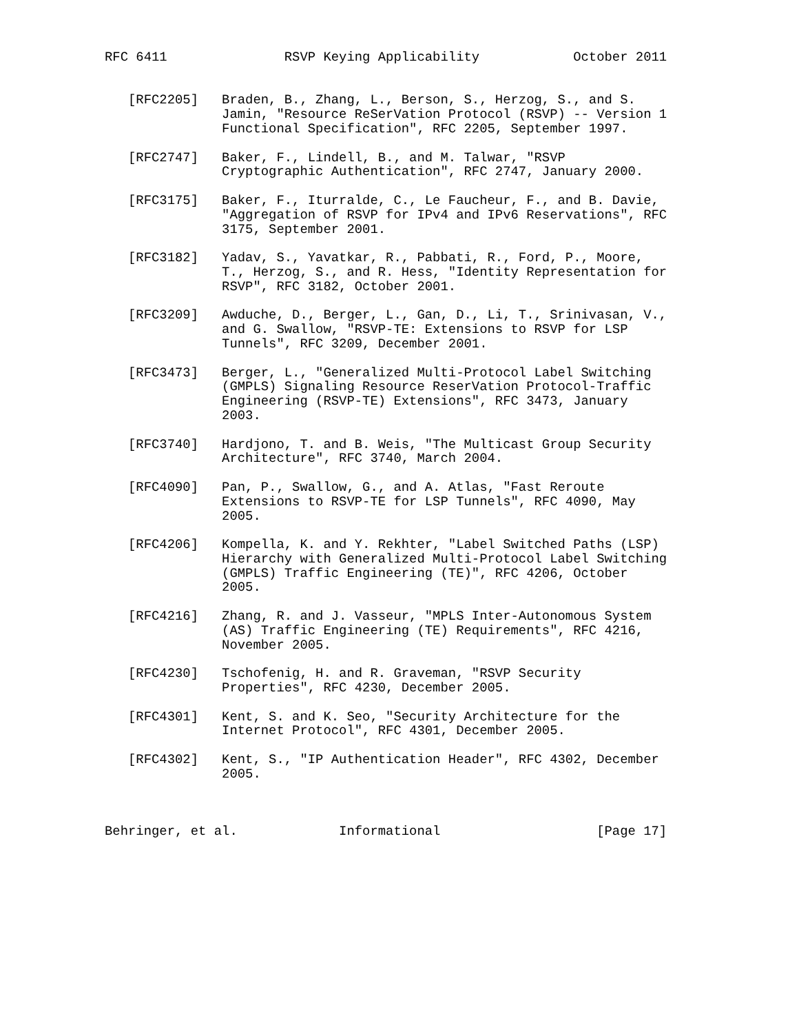RFC 6411               RSVP Keying Applicability            October 2011


   [RFC2205]   Braden, B., Zhang, L., Berson, S., Herzog, S., and S.
               Jamin, "Resource ReSerVation Protocol (RSVP) -- Version 1
               Functional Specification", RFC 2205, September 1997.

   [RFC2747]   Baker, F., Lindell, B., and M. Talwar, "RSVP
               Cryptographic Authentication", RFC 2747, January 2000.

   [RFC3175]   Baker, F., Iturralde, C., Le Faucheur, F., and B. Davie,
               "Aggregation of RSVP for IPv4 and IPv6 Reservations", RFC
               3175, September 2001.

   [RFC3182]   Yadav, S., Yavatkar, R., Pabbati, R., Ford, P., Moore,
               T., Herzog, S., and R. Hess, "Identity Representation for
               RSVP", RFC 3182, October 2001.

   [RFC3209]   Awduche, D., Berger, L., Gan, D., Li, T., Srinivasan, V.,
               and G. Swallow, "RSVP-TE: Extensions to RSVP for LSP
               Tunnels", RFC 3209, December 2001.

   [RFC3473]   Berger, L., "Generalized Multi-Protocol Label Switching
               (GMPLS) Signaling Resource ReserVation Protocol-Traffic
               Engineering (RSVP-TE) Extensions", RFC 3473, January
               2003.

   [RFC3740]   Hardjono, T. and B. Weis, "The Multicast Group Security
               Architecture", RFC 3740, March 2004.

   [RFC4090]   Pan, P., Swallow, G., and A. Atlas, "Fast Reroute
               Extensions to RSVP-TE for LSP Tunnels", RFC 4090, May
               2005.

   [RFC4206]   Kompella, K. and Y. Rekhter, "Label Switched Paths (LSP)
               Hierarchy with Generalized Multi-Protocol Label Switching
               (GMPLS) Traffic Engineering (TE)", RFC 4206, October
               2005.

   [RFC4216]   Zhang, R. and J. Vasseur, "MPLS Inter-Autonomous System
               (AS) Traffic Engineering (TE) Requirements", RFC 4216,
               November 2005.

   [RFC4230]   Tschofenig, H. and R. Graveman, "RSVP Security
               Properties", RFC 4230, December 2005.

   [RFC4301]   Kent, S. and K. Seo, "Security Architecture for the
               Internet Protocol", RFC 4301, December 2005.

   [RFC4302]   Kent, S., "IP Authentication Header", RFC 4302, December
               2005.



Behringer, et al.             Informational                    [Page 17]